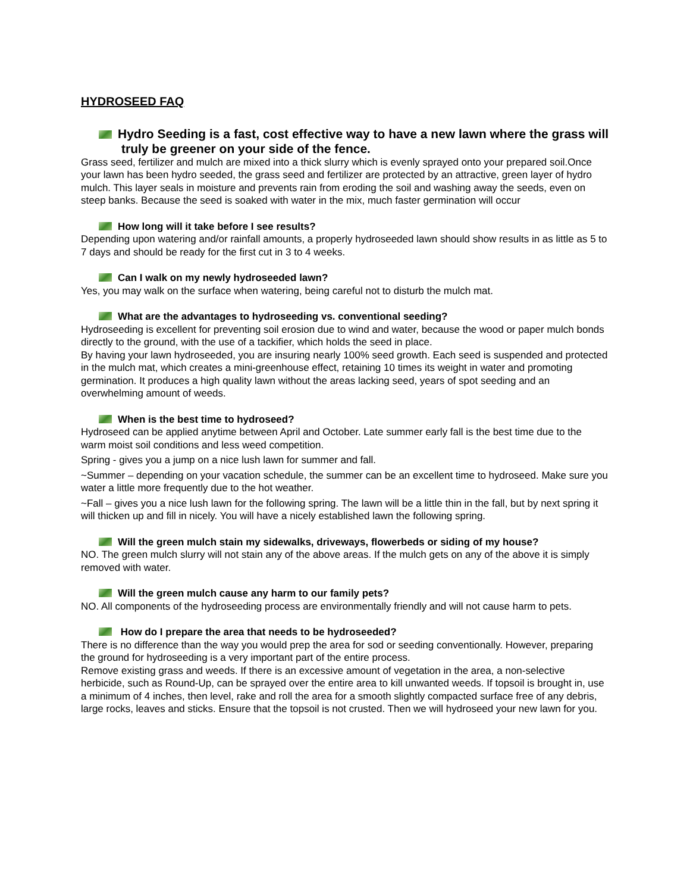HYDROSEED FAQ
Hydro Seeding is a fast, cost effective way to have a new lawn where the grass will truly be greener on your side of the fence.
Grass seed, fertilizer and mulch are mixed into a thick slurry which is evenly sprayed onto your prepared soil.Once your lawn has been hydro seeded, the grass seed and fertilizer are protected by an attractive, green layer of hydro mulch. This layer seals in moisture and prevents rain from eroding the soil and washing away the seeds, even on steep banks. Because the seed is soaked with water in the mix, much faster germination will occur
How long will it take before I see results?
Depending upon watering and/or rainfall amounts, a properly hydroseeded lawn should show results in as little as 5 to 7 days and should be ready for the first cut in 3 to 4 weeks.
Can I walk on my newly hydroseeded lawn?
Yes, you may walk on the surface when watering, being careful not to disturb the mulch mat.
What are the advantages to hydroseeding vs. conventional seeding?
Hydroseeding is excellent for preventing soil erosion due to wind and water, because the wood or paper mulch bonds directly to the ground, with the use of a tackifier, which holds the seed in place.
By having your lawn hydroseeded, you are insuring nearly 100% seed growth. Each seed is suspended and protected in the mulch mat, which creates a mini-greenhouse effect, retaining 10 times its weight in water and promoting germination. It produces a high quality lawn without the areas lacking seed, years of spot seeding and an overwhelming amount of weeds.
When is the best time to hydroseed?
Hydroseed can be applied anytime between April and October. Late summer early fall is the best time due to the warm moist soil conditions and less weed competition.
Spring - gives you a jump on a nice lush lawn for summer and fall.
~Summer – depending on your vacation schedule, the summer can be an excellent time to hydroseed. Make sure you water a little more frequently due to the hot weather.
~Fall – gives you a nice lush lawn for the following spring. The lawn will be a little thin in the fall, but by next spring it will thicken up and fill in nicely. You will have a nicely established lawn the following spring.
Will the green mulch stain my sidewalks, driveways, flowerbeds or siding of my house?
NO. The green mulch slurry will not stain any of the above areas. If the mulch gets on any of the above it is simply removed with water.
Will the green mulch cause any harm to our family pets?
NO. All components of the hydroseeding process are environmentally friendly and will not cause harm to pets.
How do I prepare the area that needs to be hydroseeded?
There is no difference than the way you would prep the area for sod or seeding conventionally. However, preparing the ground for hydroseeding is a very important part of the entire process.
Remove existing grass and weeds. If there is an excessive amount of vegetation in the area, a non-selective herbicide, such as Round-Up, can be sprayed over the entire area to kill unwanted weeds. If topsoil is brought in, use a minimum of 4 inches, then level, rake and roll the area for a smooth slightly compacted surface free of any debris, large rocks, leaves and sticks. Ensure that the topsoil is not crusted. Then we will hydroseed your new lawn for you.